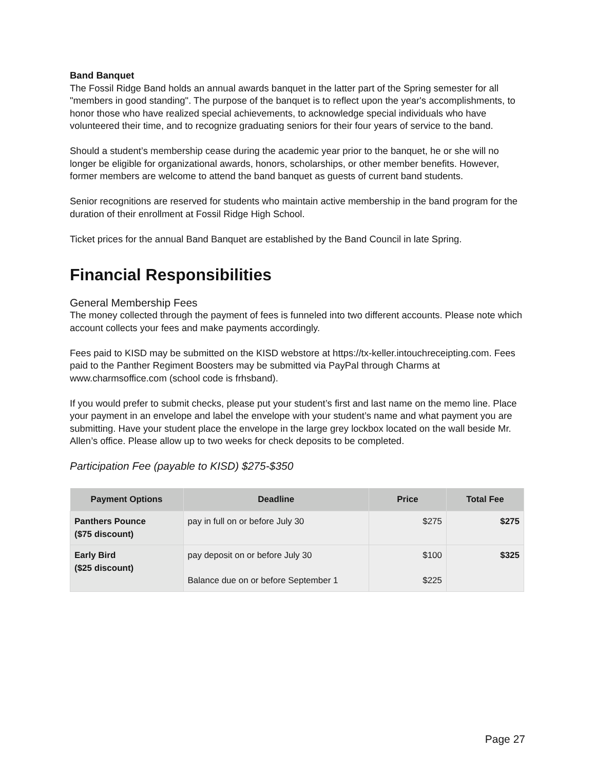Band Banquet
The Fossil Ridge Band holds an annual awards banquet in the latter part of the Spring semester for all "members in good standing". The purpose of the banquet is to reflect upon the year's accomplishments, to honor those who have realized special achievements, to acknowledge special individuals who have volunteered their time, and to recognize graduating seniors for their four years of service to the band.
Should a student’s membership cease during the academic year prior to the banquet, he or she will no longer be eligible for organizational awards, honors, scholarships, or other member benefits. However, former members are welcome to attend the band banquet as guests of current band students.
Senior recognitions are reserved for students who maintain active membership in the band program for the duration of their enrollment at Fossil Ridge High School.
Ticket prices for the annual Band Banquet are established by the Band Council in late Spring.
Financial Responsibilities
General Membership Fees
The money collected through the payment of fees is funneled into two different accounts. Please note which account collects your fees and make payments accordingly.
Fees paid to KISD may be submitted on the KISD webstore at https://tx-keller.intouchreceipting.com. Fees paid to the Panther Regiment Boosters may be submitted via PayPal through Charms at www.charmsoffice.com (school code is frhsband).
If you would prefer to submit checks, please put your student’s first and last name on the memo line. Place your payment in an envelope and label the envelope with your student’s name and what payment you are submitting. Have your student place the envelope in the large grey lockbox located on the wall beside Mr. Allen’s office. Please allow up to two weeks for check deposits to be completed.
Participation Fee (payable to KISD) $275-$350
| Payment Options | Deadline | Price | Total Fee |
| --- | --- | --- | --- |
| Panthers Pounce ($75 discount) | pay in full on or before July 30 | $275 | $275 |
| Early Bird ($25 discount) | pay deposit on or before July 30 Balance due on or before September 1 | $100 $225 | $325 |
Page 27